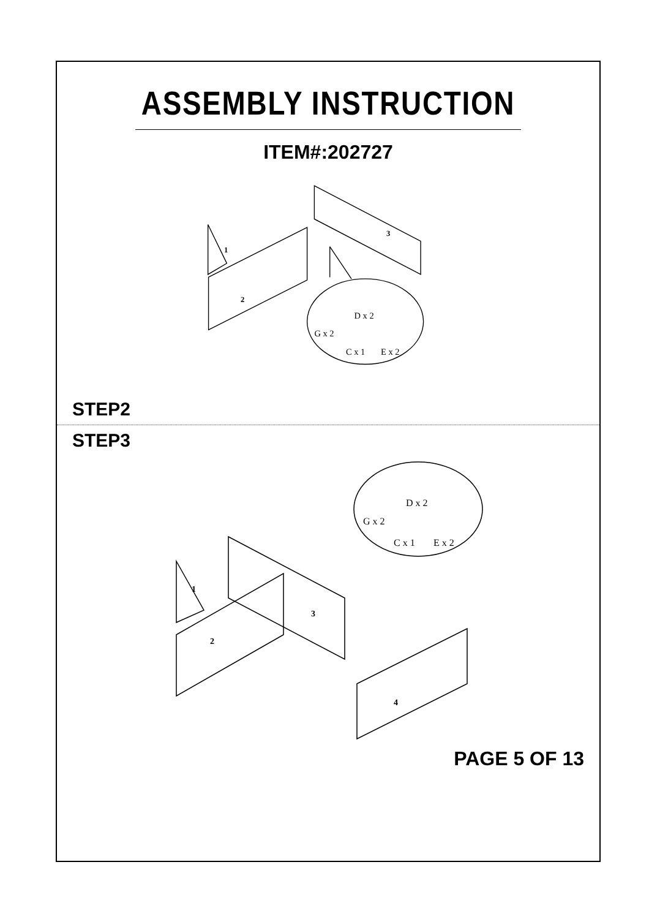ASSEMBLY INSTRUCTION
ITEM#:202727
1
2
3
D x 2
G x 2
C x 1
E x 2
STEP2
STEP3
1
2
3
4
D x 2
G x 2
C x 1
E x 2
PAGE 5 OF 13